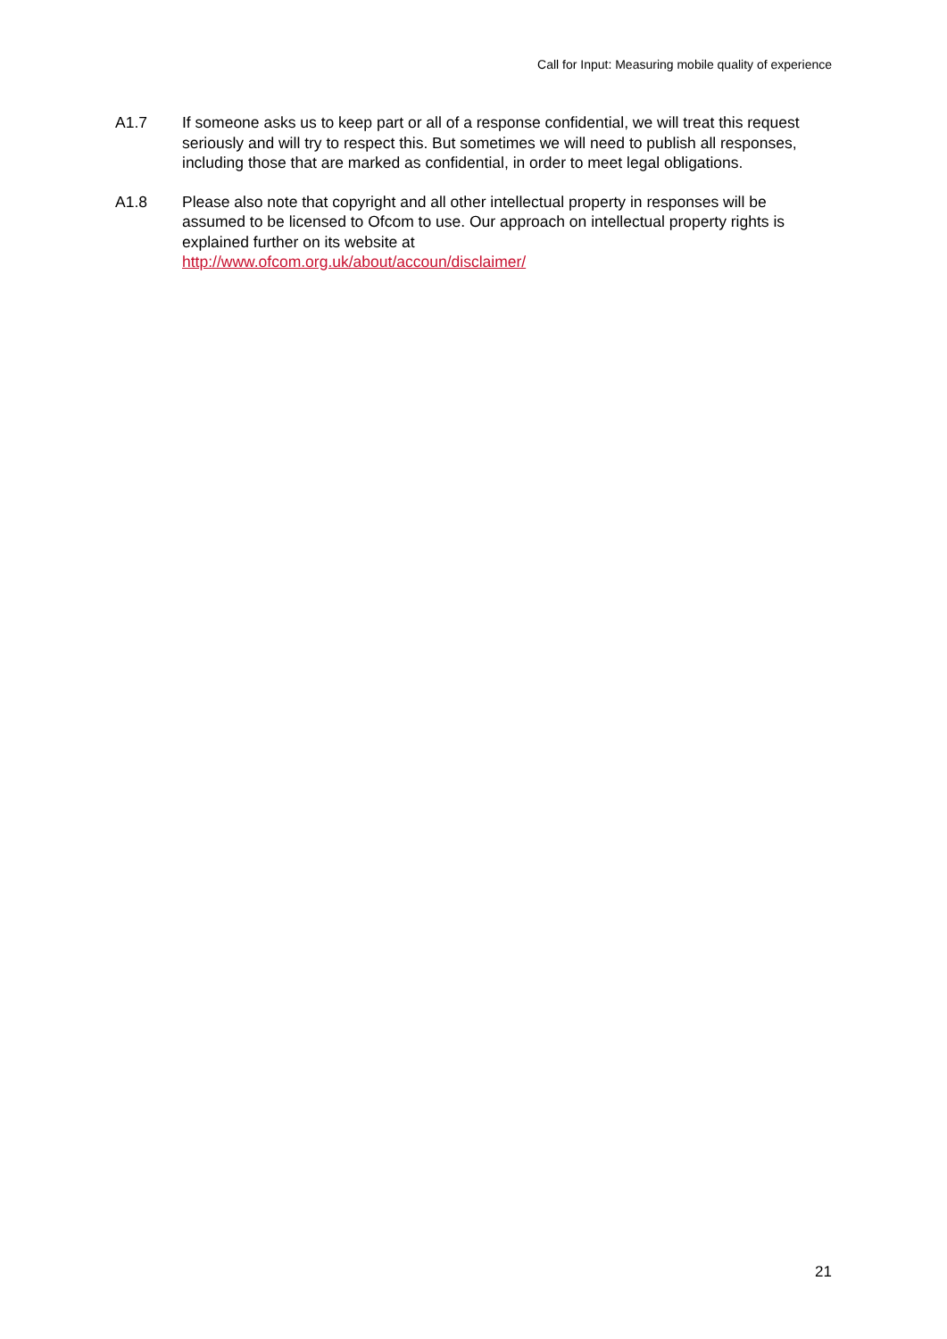Call for Input: Measuring mobile quality of experience
A1.7 If someone asks us to keep part or all of a response confidential, we will treat this request seriously and will try to respect this. But sometimes we will need to publish all responses, including those that are marked as confidential, in order to meet legal obligations.
A1.8 Please also note that copyright and all other intellectual property in responses will be assumed to be licensed to Ofcom to use. Our approach on intellectual property rights is explained further on its website at
http://www.ofcom.org.uk/about/accoun/disclaimer/
21